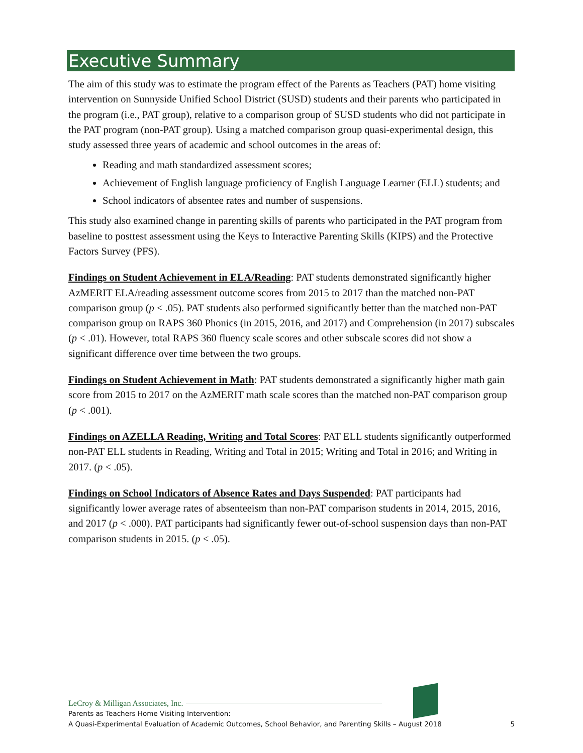Executive Summary
The aim of this study was to estimate the program effect of the Parents as Teachers (PAT) home visiting intervention on Sunnyside Unified School District (SUSD) students and their parents who participated in the program (i.e., PAT group), relative to a comparison group of SUSD students who did not participate in the PAT program (non-PAT group). Using a matched comparison group quasi-experimental design, this study assessed three years of academic and school outcomes in the areas of:
Reading and math standardized assessment scores;
Achievement of English language proficiency of English Language Learner (ELL) students; and
School indicators of absentee rates and number of suspensions.
This study also examined change in parenting skills of parents who participated in the PAT program from baseline to posttest assessment using the Keys to Interactive Parenting Skills (KIPS) and the Protective Factors Survey (PFS).
Findings on Student Achievement in ELA/Reading: PAT students demonstrated significantly higher AzMERIT ELA/reading assessment outcome scores from 2015 to 2017 than the matched non-PAT comparison group (p < .05). PAT students also performed significantly better than the matched non-PAT comparison group on RAPS 360 Phonics (in 2015, 2016, and 2017) and Comprehension (in 2017) subscales (p < .01). However, total RAPS 360 fluency scale scores and other subscale scores did not show a significant difference over time between the two groups.
Findings on Student Achievement in Math: PAT students demonstrated a significantly higher math gain score from 2015 to 2017 on the AzMERIT math scale scores than the matched non-PAT comparison group (p < .001).
Findings on AZELLA Reading, Writing and Total Scores: PAT ELL students significantly outperformed non-PAT ELL students in Reading, Writing and Total in 2015; Writing and Total in 2016; and Writing in 2017. (p < .05).
Findings on School Indicators of Absence Rates and Days Suspended: PAT participants had significantly lower average rates of absenteeism than non-PAT comparison students in 2014, 2015, 2016, and 2017 (p < .000). PAT participants had significantly fewer out-of-school suspension days than non-PAT comparison students in 2015. (p < .05).
LeCroy & Milligan Associates, Inc.
Parents as Teachers Home Visiting Intervention:
A Quasi-Experimental Evaluation of Academic Outcomes, School Behavior, and Parenting Skills – August 2018
5